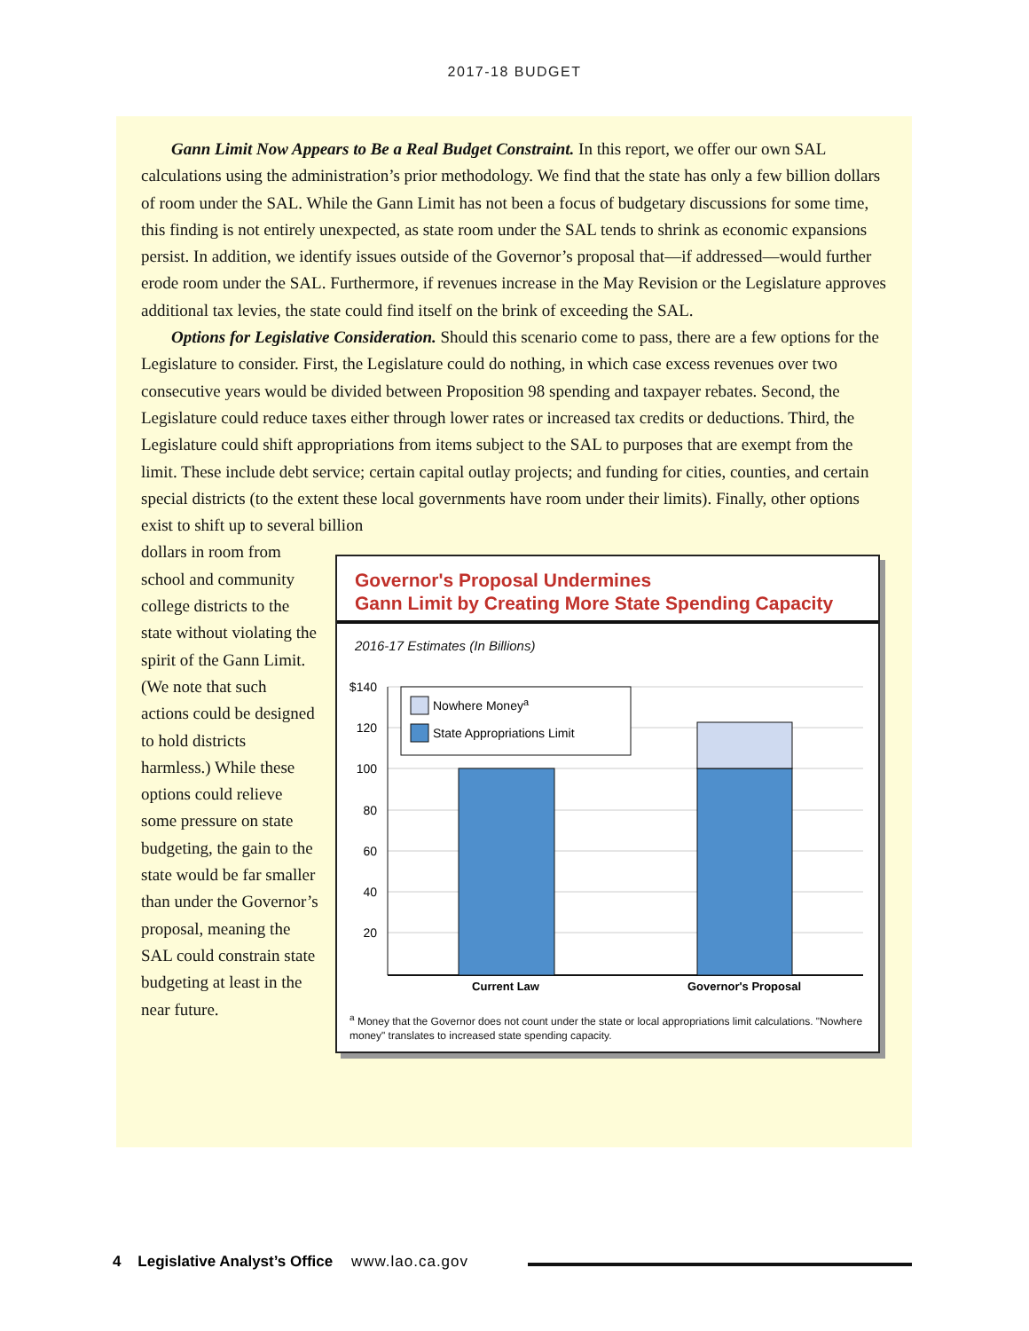2017-18 BUDGET
Gann Limit Now Appears to Be a Real Budget Constraint. In this report, we offer our own SAL calculations using the administration’s prior methodology. We find that the state has only a few billion dollars of room under the SAL. While the Gann Limit has not been a focus of budgetary discussions for some time, this finding is not entirely unexpected, as state room under the SAL tends to shrink as economic expansions persist. In addition, we identify issues outside of the Governor’s proposal that—if addressed—would further erode room under the SAL. Furthermore, if revenues increase in the May Revision or the Legislature approves additional tax levies, the state could find itself on the brink of exceeding the SAL.
Options for Legislative Consideration. Should this scenario come to pass, there are a few options for the Legislature to consider. First, the Legislature could do nothing, in which case excess revenues over two consecutive years would be divided between Proposition 98 spending and taxpayer rebates. Second, the Legislature could reduce taxes either through lower rates or increased tax credits or deductions. Third, the Legislature could shift appropriations from items subject to the SAL to purposes that are exempt from the limit. These include debt service; certain capital outlay projects; and funding for cities, counties, and certain special districts (to the extent these local governments have room under their limits). Finally, other options exist to shift up to several billion
Governor's Proposal Undermines
Gann Limit by Creating More State Spending Capacity
2016-17 Estimates (In Billions)
$140
120
100
80
60
40
20
Nowhere Moneya
State Appropriations Limit
Current Law
Governor's Proposal
<sup>a</sup> Money that the Governor does not count under the state or local appropriations limit calculations. "Nowhere money" translates to increased state spending capacity.
dollars in room from school and community college districts to the state without violating the spirit of the Gann Limit. (We note that such actions could be designed to hold districts harmless.) While these options could relieve some pressure on state budgeting, the gain to the state would be far smaller than under the Governor’s proposal, meaning the SAL could constrain state budgeting at least in the near future.
4 Legislative Analyst’s Office www.lao.ca.gov